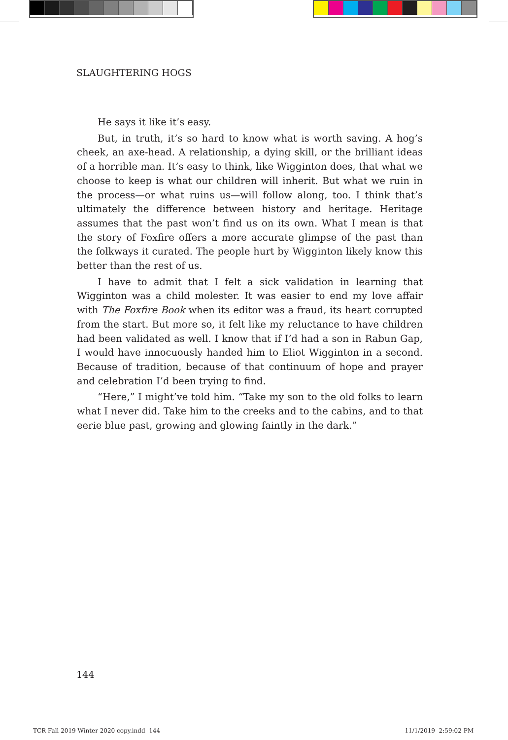SLAUGHTERING HOGS
He says it like it’s easy.
But, in truth, it’s so hard to know what is worth saving. A hog’s cheek, an axe-head. A relationship, a dying skill, or the brilliant ideas of a horrible man. It’s easy to think, like Wigginton does, that what we choose to keep is what our children will inherit. But what we ruin in the process—or what ruins us—will follow along, too. I think that’s ultimately the difference between history and heritage. Heritage assumes that the past won’t find us on its own. What I mean is that the story of Foxfire offers a more accurate glimpse of the past than the folkways it curated. The people hurt by Wigginton likely know this better than the rest of us.
I have to admit that I felt a sick validation in learning that Wigginton was a child molester. It was easier to end my love affair with The Foxfire Book when its editor was a fraud, its heart corrupted from the start. But more so, it felt like my reluctance to have children had been validated as well. I know that if I’d had a son in Rabun Gap, I would have innocuously handed him to Eliot Wigginton in a second. Because of tradition, because of that continuum of hope and prayer and celebration I’d been trying to find.
“Here,” I might’ve told him. “Take my son to the old folks to learn what I never did. Take him to the creeks and to the cabins, and to that eerie blue past, growing and glowing faintly in the dark.”
144
TCR Fall 2019 Winter 2020 copy.indd 144 11/1/2019 2:59:02 PM